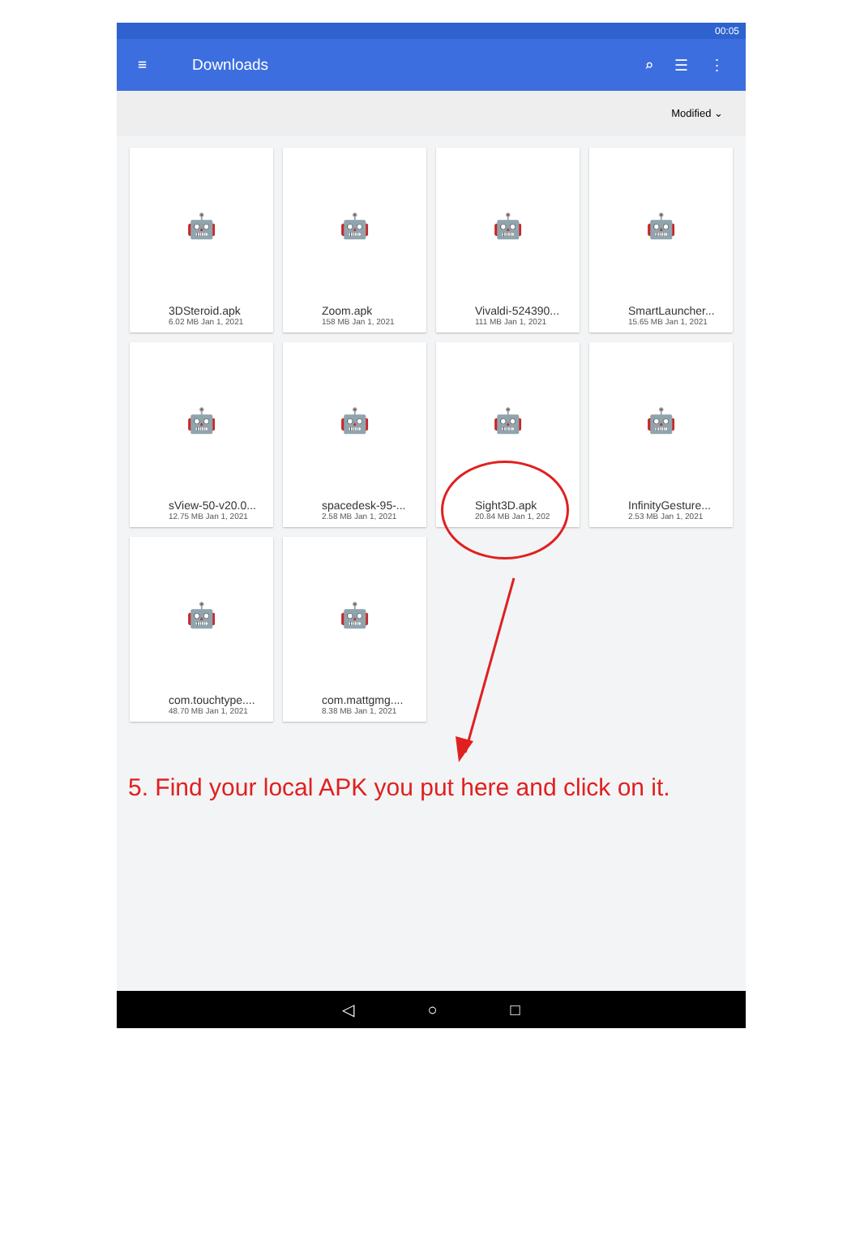00:05
≡ Downloads ⌕ ☰ ⋮
Modified ⌄
🤖
3DSteroid.apk
6.02 MB Jan 1, 2021
🤖
Zoom.apk
158 MB Jan 1, 2021
🤖
Vivaldi-524390...
111 MB Jan 1, 2021
🤖
SmartLauncher...
15.65 MB Jan 1, 2021
🤖
sView-50-v20.0...
12.75 MB Jan 1, 2021
🤖
spacedesk-95-...
2.58 MB Jan 1, 2021
🤖
Sight3D.apk
20.84 MB Jan 1, 202
🤖
InfinityGesture...
2.53 MB Jan 1, 2021
🤖
com.touchtype....
48.70 MB Jan 1, 2021
🤖
com.mattgmg....
8.38 MB Jan 1, 2021
5. Find your local APK you put here and click on it.
◁ ○ □